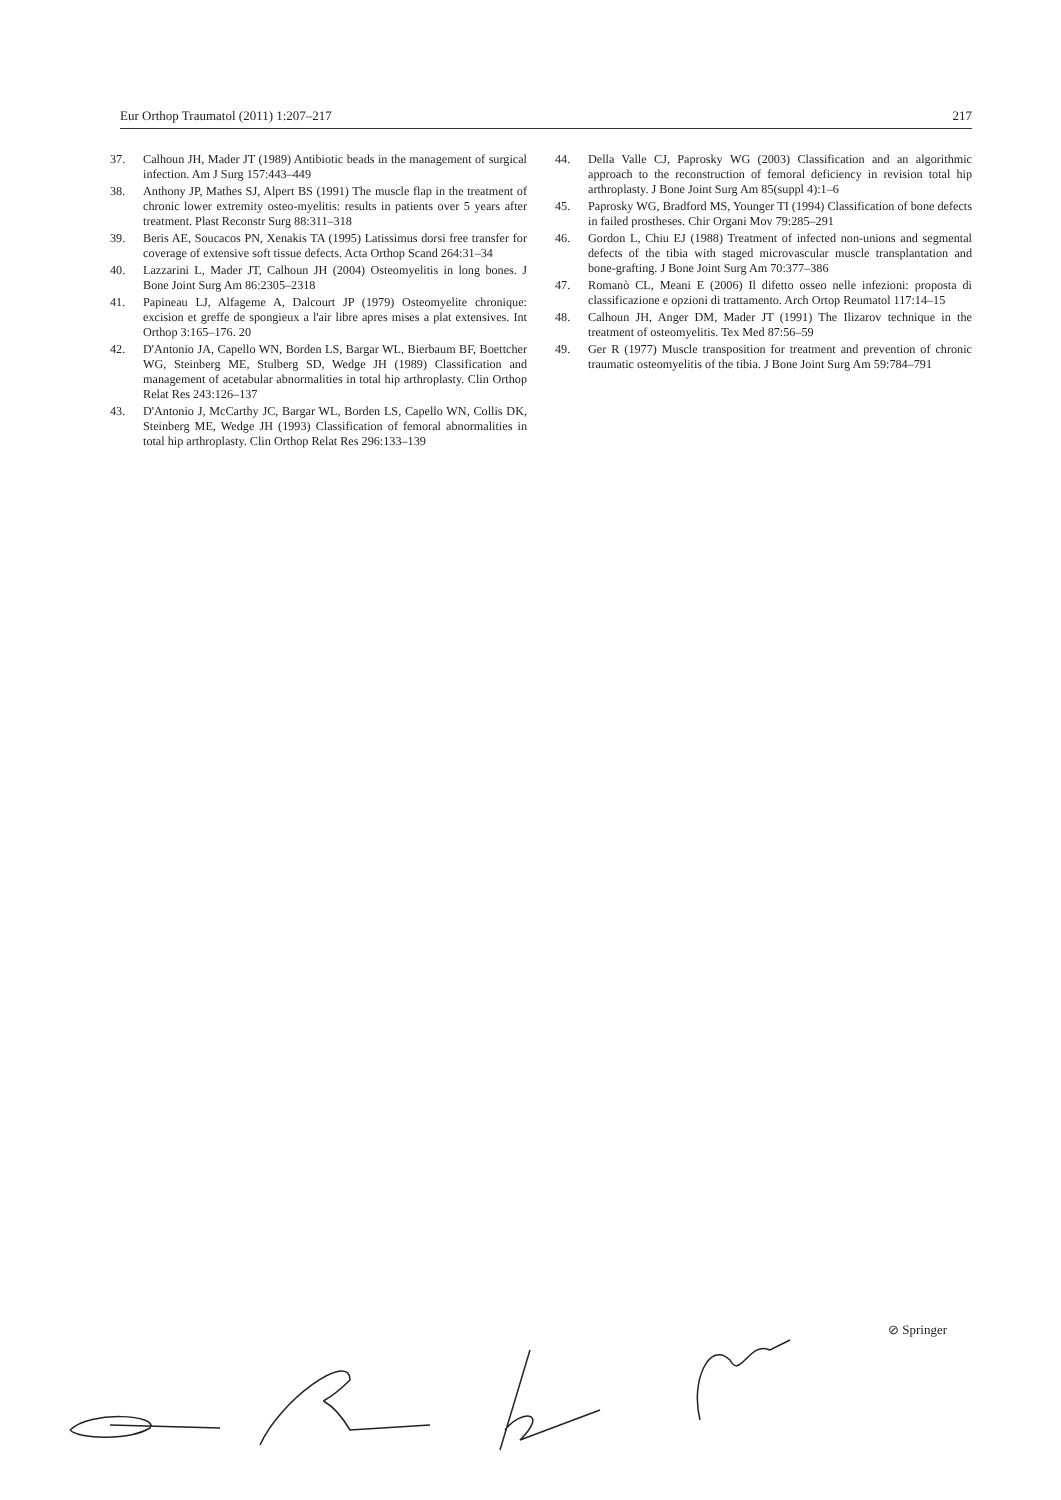Eur Orthop Traumatol (2011) 1:207–217 217
37. Calhoun JH, Mader JT (1989) Antibiotic beads in the management of surgical infection. Am J Surg 157:443–449
38. Anthony JP, Mathes SJ, Alpert BS (1991) The muscle flap in the treatment of chronic lower extremity osteo-myelitis: results in patients over 5 years after treatment. Plast Reconstr Surg 88:311–318
39. Beris AE, Soucacos PN, Xenakis TA (1995) Latissimus dorsi free transfer for coverage of extensive soft tissue defects. Acta Orthop Scand 264:31–34
40. Lazzarini L, Mader JT, Calhoun JH (2004) Osteomyelitis in long bones. J Bone Joint Surg Am 86:2305–2318
41. Papineau LJ, Alfageme A, Dalcourt JP (1979) Osteomyelite chronique: excision et greffe de spongieux a l'air libre apres mises a plat extensives. Int Orthop 3:165–176. 20
42. D'Antonio JA, Capello WN, Borden LS, Bargar WL, Bierbaum BF, Boettcher WG, Steinberg ME, Stulberg SD, Wedge JH (1989) Classification and management of acetabular abnormalities in total hip arthroplasty. Clin Orthop Relat Res 243:126–137
43. D'Antonio J, McCarthy JC, Bargar WL, Borden LS, Capello WN, Collis DK, Steinberg ME, Wedge JH (1993) Classification of femoral abnormalities in total hip arthroplasty. Clin Orthop Relat Res 296:133–139
44. Della Valle CJ, Paprosky WG (2003) Classification and an algorithmic approach to the reconstruction of femoral deficiency in revision total hip arthroplasty. J Bone Joint Surg Am 85(suppl 4):1–6
45. Paprosky WG, Bradford MS, Younger TI (1994) Classification of bone defects in failed prostheses. Chir Organi Mov 79:285–291
46. Gordon L, Chiu EJ (1988) Treatment of infected non-unions and segmental defects of the tibia with staged microvascular muscle transplantation and bone-grafting. J Bone Joint Surg Am 70:377–386
47. Romanò CL, Meani E (2006) Il difetto osseo nelle infezioni: proposta di classificazione e opzioni di trattamento. Arch Ortop Reumatol 117:14–15
48. Calhoun JH, Anger DM, Mader JT (1991) The Ilizarov technique in the treatment of osteomyelitis. Tex Med 87:56–59
49. Ger R (1977) Muscle transposition for treatment and prevention of chronic traumatic osteomyelitis of the tibia. J Bone Joint Surg Am 59:784–791
⊘ Springer